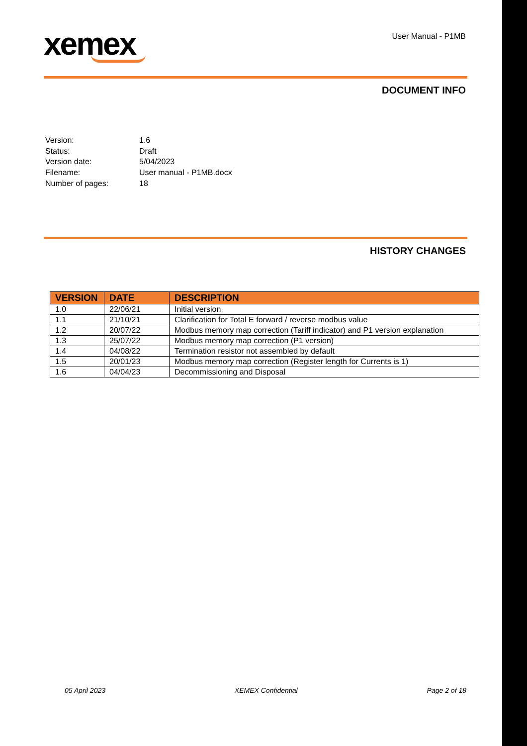xemex
User Manual - P1MB
DOCUMENT INFO
Version: 1.6
Status: Draft
Version date: 5/04/2023
Filename: User manual - P1MB.docx
Number of pages: 18
HISTORY CHANGES
| VERSION | DATE | DESCRIPTION |
| --- | --- | --- |
| 1.0 | 22/06/21 | Initial version |
| 1.1 | 21/10/21 | Clarification for Total E forward / reverse modbus value |
| 1.2 | 20/07/22 | Modbus memory map correction (Tariff indicator) and P1 version explanation |
| 1.3 | 25/07/22 | Modbus memory map correction (P1 version) |
| 1.4 | 04/08/22 | Termination resistor not assembled by default |
| 1.5 | 20/01/23 | Modbus memory map correction (Register length for Currents is 1) |
| 1.6 | 04/04/23 | Decommissioning and Disposal |
05 April 2023 XEMEX Confidential Page 2 of 18